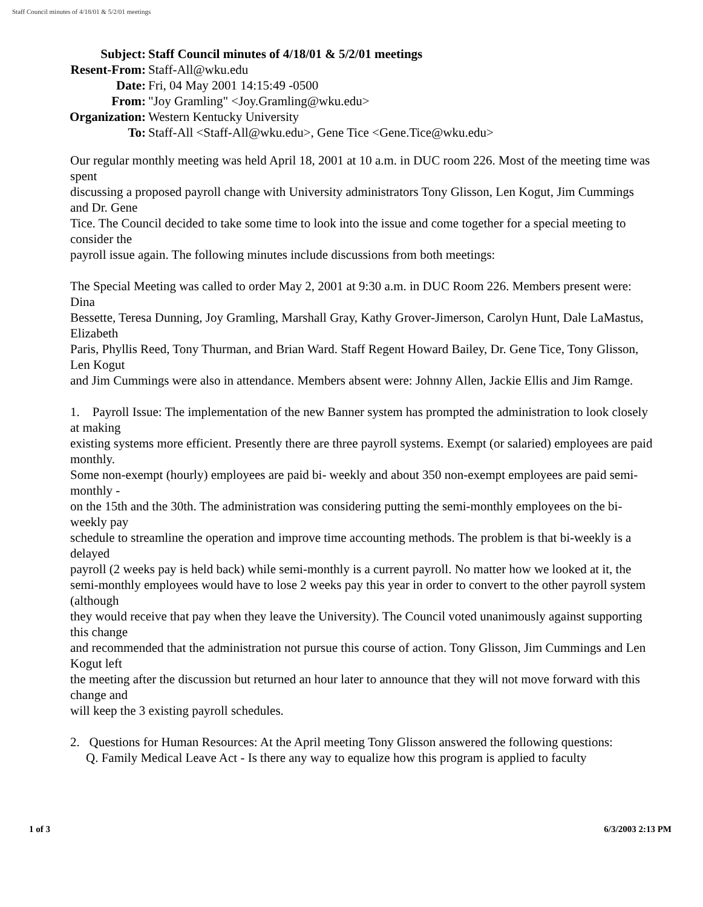Staff Council minutes of 4/18/01 & 5/2/01 meetings
| Subject: | Staff Council minutes of 4/18/01 & 5/2/01 meetings |
| Resent-From: | Staff-All@wku.edu |
| Date: | Fri, 04 May 2001 14:15:49 -0500 |
| From: | "Joy Gramling" <Joy.Gramling@wku.edu> |
| Organization: | Western Kentucky University |
| To: | Staff-All <Staff-All@wku.edu>, Gene Tice <Gene.Tice@wku.edu> |
Our regular monthly meeting was held April 18, 2001 at 10 a.m. in DUC room 226. Most of the meeting time was spent
discussing a proposed payroll change with University administrators Tony Glisson, Len Kogut, Jim Cummings and Dr. Gene
Tice. The Council decided to take some time to look into the issue and come together for a special meeting to consider the
payroll issue again. The following minutes include discussions from both meetings:
The Special Meeting was called to order May 2, 2001 at 9:30 a.m. in DUC Room 226. Members present were: Dina
Bessette, Teresa Dunning, Joy Gramling, Marshall Gray, Kathy Grover-Jimerson, Carolyn Hunt, Dale LaMastus, Elizabeth
Paris, Phyllis Reed, Tony Thurman, and Brian Ward. Staff Regent Howard Bailey, Dr. Gene Tice, Tony Glisson, Len Kogut
and Jim Cummings were also in attendance. Members absent were: Johnny Allen, Jackie Ellis and Jim Ramge.
1. Payroll Issue: The implementation of the new Banner system has prompted the administration to look closely at making
existing systems more efficient. Presently there are three payroll systems. Exempt (or salaried) employees are paid monthly.
Some non-exempt (hourly) employees are paid bi- weekly and about 350 non-exempt employees are paid semi-monthly -
on the 15th and the 30th. The administration was considering putting the semi-monthly employees on the bi-weekly pay
schedule to streamline the operation and improve time accounting methods. The problem is that bi-weekly is a delayed
payroll (2 weeks pay is held back) while semi-monthly is a current payroll. No matter how we looked at it, the
semi-monthly employees would have to lose 2 weeks pay this year in order to convert to the other payroll system (although
they would receive that pay when they leave the University). The Council voted unanimously against supporting this change
and recommended that the administration not pursue this course of action. Tony Glisson, Jim Cummings and Len Kogut left
the meeting after the discussion but returned an hour later to announce that they will not move forward with this change and
will keep the 3 existing payroll schedules.
2. Questions for Human Resources: At the April meeting Tony Glisson answered the following questions:
Q. Family Medical Leave Act - Is there any way to equalize how this program is applied to faculty
1 of 3 6/3/2003 2:13 PM